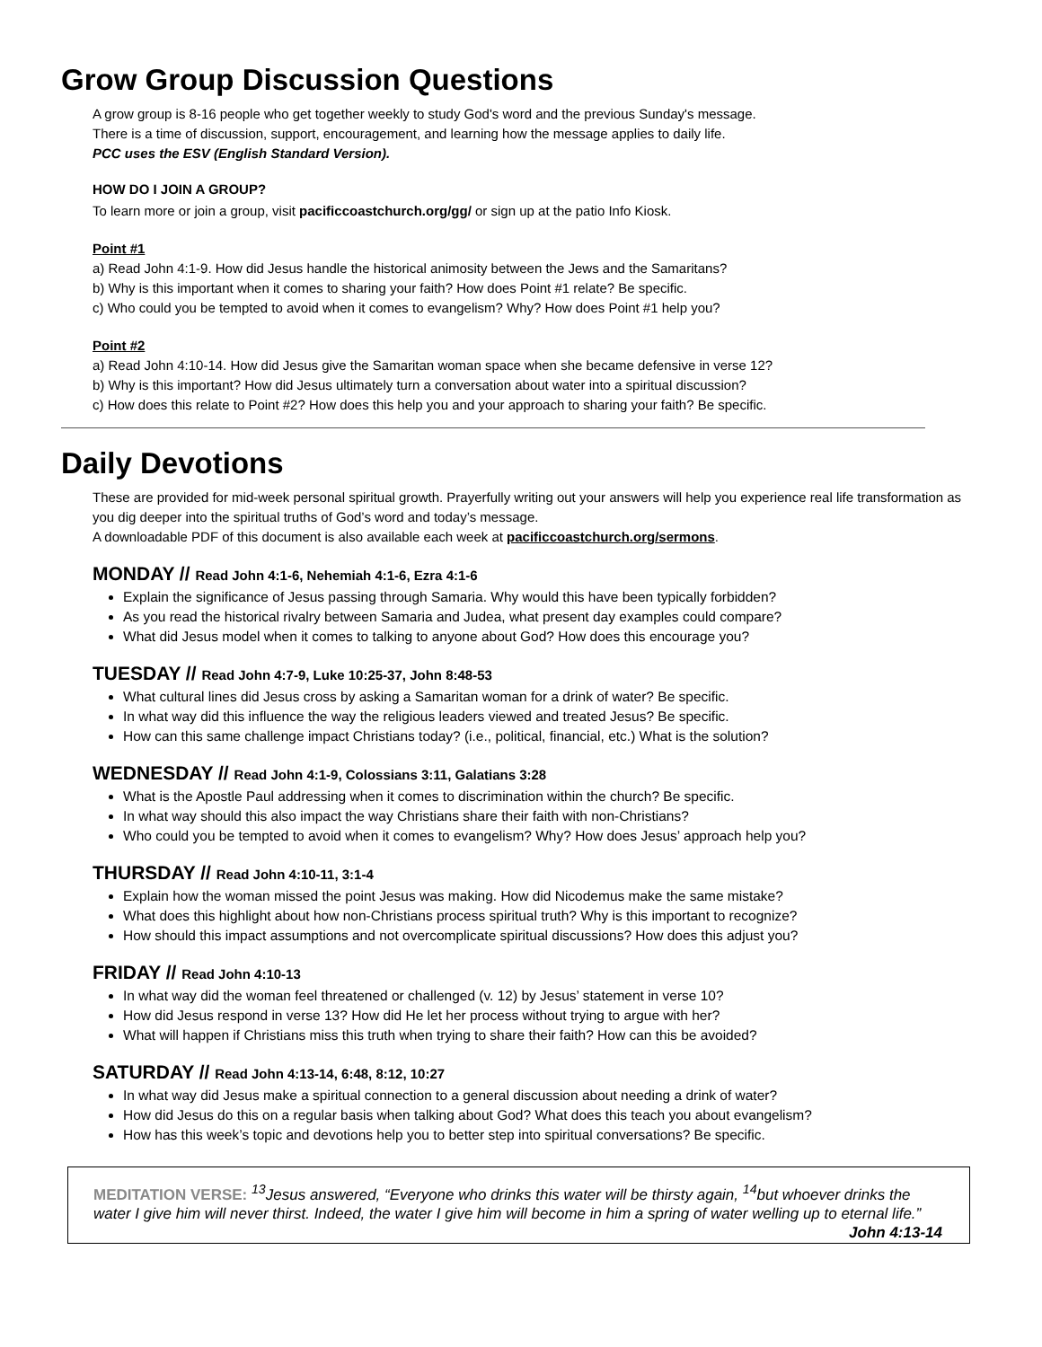Grow Group Discussion Questions
A grow group is 8-16 people who get together weekly to study God's word and the previous Sunday's message.
There is a time of discussion, support, encouragement, and learning how the message applies to daily life.
PCC uses the ESV (English Standard Version).
HOW DO I JOIN A GROUP?
To learn more or join a group, visit pacificcoastchurch.org/gg/ or sign up at the patio Info Kiosk.
Point #1
a) Read John 4:1-9. How did Jesus handle the historical animosity between the Jews and the Samaritans?
b) Why is this important when it comes to sharing your faith? How does Point #1 relate? Be specific.
c) Who could you be tempted to avoid when it comes to evangelism? Why? How does Point #1 help you?
Point #2
a) Read John 4:10-14. How did Jesus give the Samaritan woman space when she became defensive in verse 12?
b) Why is this important? How did Jesus ultimately turn a conversation about water into a spiritual discussion?
c) How does this relate to Point #2? How does this help you and your approach to sharing your faith? Be specific.
Daily Devotions
These are provided for mid-week personal spiritual growth. Prayerfully writing out your answers will help you experience real life transformation as you dig deeper into the spiritual truths of God’s word and today’s message.
A downloadable PDF of this document is also available each week at pacificcoastchurch.org/sermons.
MONDAY // Read John 4:1-6, Nehemiah 4:1-6, Ezra 4:1-6
Explain the significance of Jesus passing through Samaria. Why would this have been typically forbidden?
As you read the historical rivalry between Samaria and Judea, what present day examples could compare?
What did Jesus model when it comes to talking to anyone about God? How does this encourage you?
TUESDAY // Read John 4:7-9, Luke 10:25-37, John 8:48-53
What cultural lines did Jesus cross by asking a Samaritan woman for a drink of water? Be specific.
In what way did this influence the way the religious leaders viewed and treated Jesus? Be specific.
How can this same challenge impact Christians today? (i.e., political, financial, etc.) What is the solution?
WEDNESDAY // Read John 4:1-9, Colossians 3:11, Galatians 3:28
What is the Apostle Paul addressing when it comes to discrimination within the church? Be specific.
In what way should this also impact the way Christians share their faith with non-Christians?
Who could you be tempted to avoid when it comes to evangelism? Why? How does Jesus’ approach help you?
THURSDAY // Read John 4:10-11, 3:1-4
Explain how the woman missed the point Jesus was making. How did Nicodemus make the same mistake?
What does this highlight about how non-Christians process spiritual truth? Why is this important to recognize?
How should this impact assumptions and not overcomplicate spiritual discussions? How does this adjust you?
FRIDAY // Read John 4:10-13
In what way did the woman feel threatened or challenged (v. 12) by Jesus’ statement in verse 10?
How did Jesus respond in verse 13? How did He let her process without trying to argue with her?
What will happen if Christians miss this truth when trying to share their faith? How can this be avoided?
SATURDAY // Read John 4:13-14, 6:48, 8:12, 10:27
In what way did Jesus make a spiritual connection to a general discussion about needing a drink of water?
How did Jesus do this on a regular basis when talking about God? What does this teach you about evangelism?
How has this week’s topic and devotions help you to better step into spiritual conversations? Be specific.
MEDITATION VERSE: <sup>13</sup>Jesus answered, “Everyone who drinks this water will be thirsty again, <sup>14</sup>but whoever drinks the water I give him will never thirst. Indeed, the water I give him will become in him a spring of water welling up to eternal life.” John 4:13-14